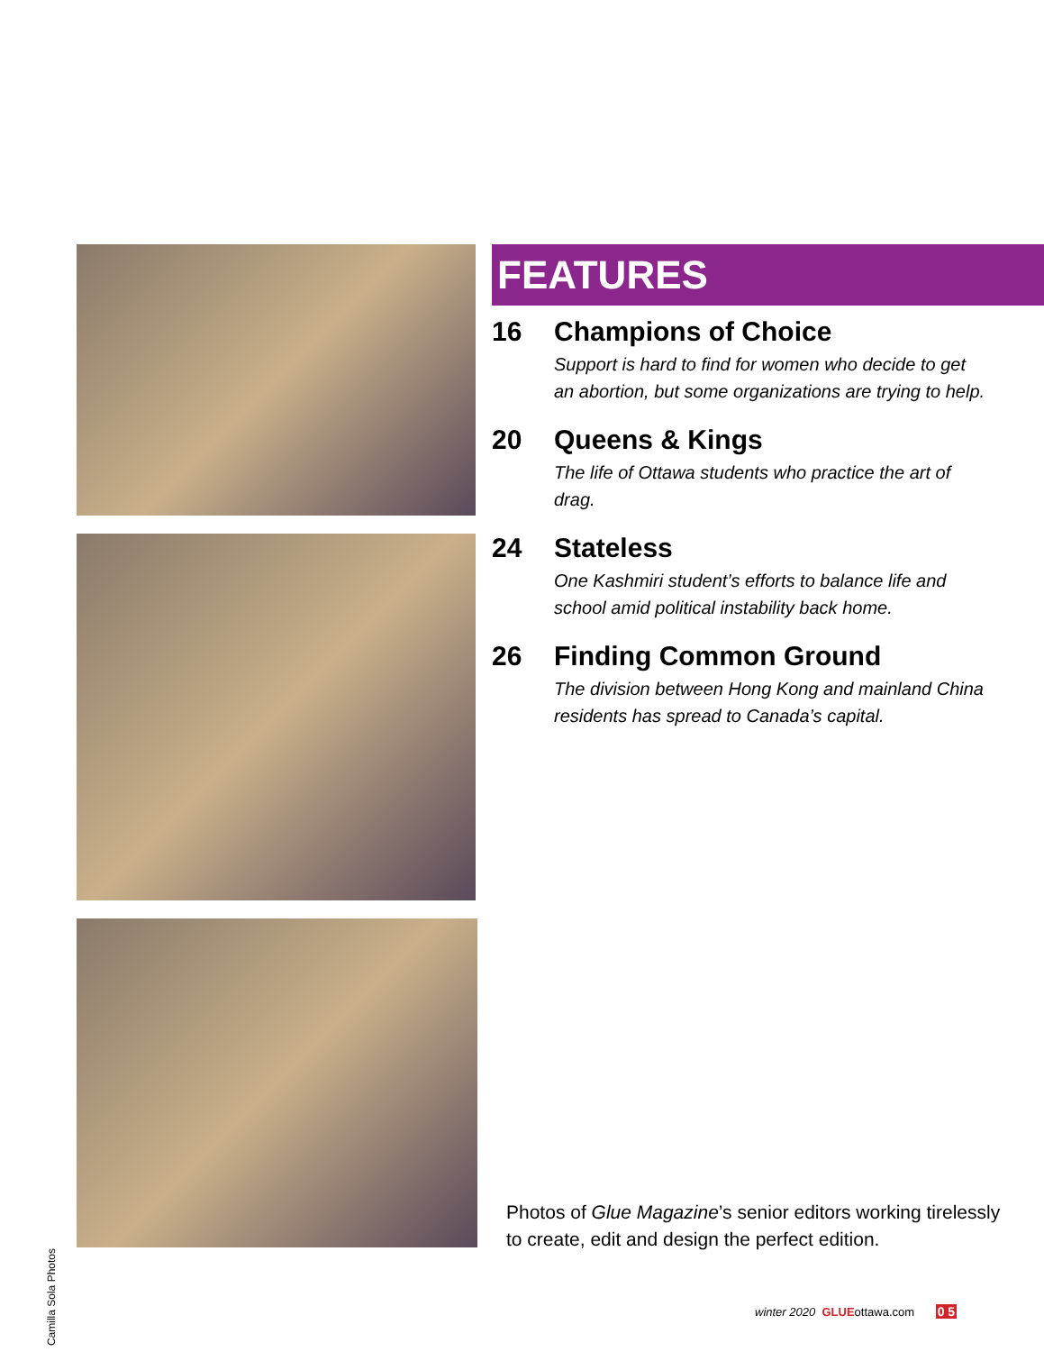Camilla Sola Photos
FEATURES
16 Champions of Choice
Support is hard to find for women who decide to get an abortion, but some organizations are trying to help.
20 Queens & Kings
The life of Ottawa students who practice the art of drag.
24 Stateless
One Kashmiri student’s efforts to balance life and school amid political instability back home.
26 Finding Common Ground
The division between Hong Kong and mainland China residents has spread to Canada’s capital.
Photos of Glue Magazine’s senior editors working tirelessly to create, edit and design the perfect edition.
winter 2020 GLUEottawa.com 0 5